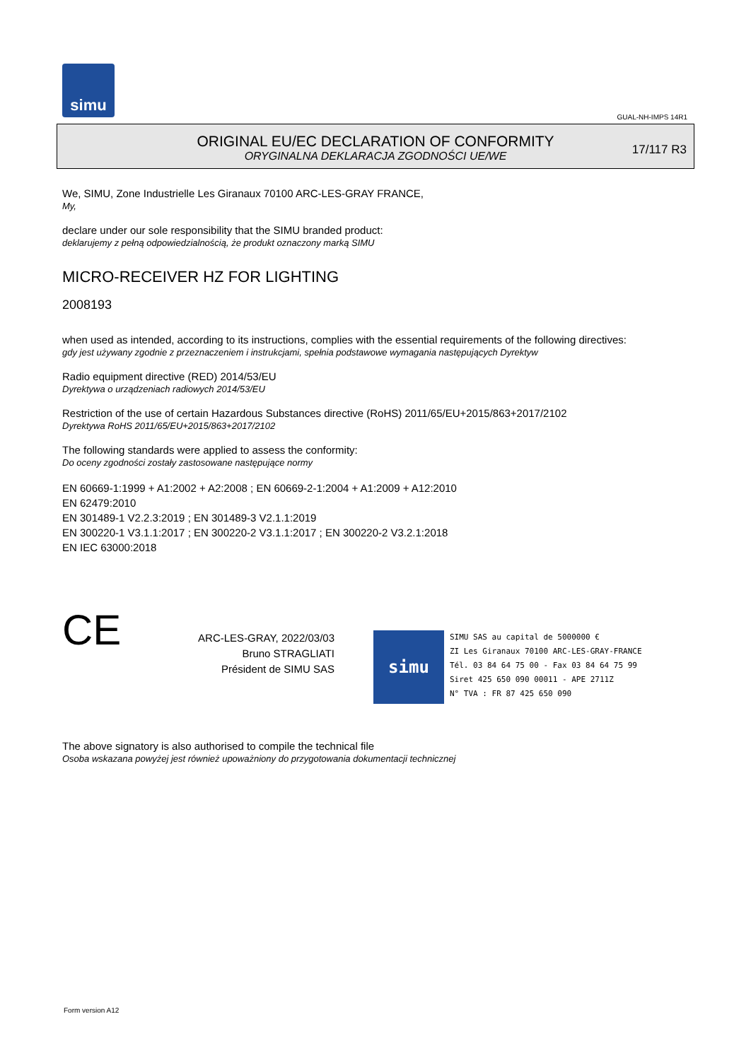simu
GUAL-NH-IMPS 14R1
ORIGINAL EU/EC DECLARATION OF CONFORMITY
ORYGINALNA DEKLARACJA ZGODNOŚCI UE/WE
17/117 R3
We, SIMU, Zone Industrielle Les Giranaux 70100 ARC-LES-GRAY FRANCE,
My,
declare under our sole responsibility that the SIMU branded product:
deklarujemy z pełną odpowiedzialnością, że produkt oznaczony marką SIMU
MICRO-RECEIVER HZ FOR LIGHTING
2008193
when used as intended, according to its instructions, complies with the essential requirements of the following directives:
gdy jest używany zgodnie z przeznaczeniem i instrukcjami, spełnia podstawowe wymagania następujących Dyrektyw
Radio equipment directive (RED) 2014/53/EU
Dyrektywa o urządzeniach radiowych 2014/53/EU
Restriction of the use of certain Hazardous Substances directive (RoHS) 2011/65/EU+2015/863+2017/2102
Dyrektywa RoHS 2011/65/EU+2015/863+2017/2102
The following standards were applied to assess the conformity:
Do oceny zgodności zostały zastosowane następujące normy
EN 60669-1:1999 + A1:2002 + A2:2008 ; EN 60669-2-1:2004 + A1:2009 + A12:2010
EN 62479:2010
EN 301489-1 V2.2.3:2019 ; EN 301489-3 V2.1.1:2019
EN 300220-1 V3.1.1:2017 ; EN 300220-2 V3.1.1:2017 ; EN 300220-2 V3.2.1:2018
EN IEC 63000:2018
CE
ARC-LES-GRAY, 2022/03/03
Bruno STRAGLIATI
Président de SIMU SAS
simu
SIMU SAS au capital de 5000000 €
ZI Les Giranaux 70100 ARC-LES-GRAY-FRANCE
Tél. 03 84 64 75 00 - Fax 03 84 64 75 99
Siret 425 650 090 00011 - APE 2711Z
N° TVA : FR 87 425 650 090
The above signatory is also authorised to compile the technical file
Osoba wskazana powyżej jest również upoważniony do przygotowania dokumentacji technicznej
Form version A12